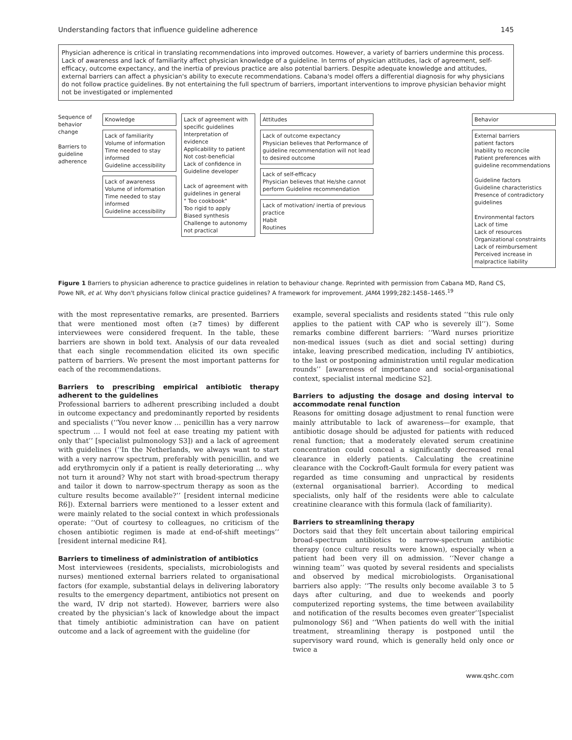Understanding factors that influence guideline adherence 145
Physician adherence is critical in translating recommendations into improved outcomes. However, a variety of barriers undermine this process. Lack of awareness and lack of familiarity affect physician knowledge of a guideline. In terms of physician attitudes, lack of agreement, self-efficacy, outcome expectancy, and the inertia of previous practice are also potential barriers. Despite adequate knowledge and attitudes, external barriers can affect a physician's ability to execute recommendations. Cabana's model offers a differential diagnosis for why physicians do not follow practice guidelines. By not entertaining the full spectrum of barriers, important interventions to improve physician behavior might not be investigated or implemented
Sequence of behavior change
Barriers to guideline adherence
Knowledge
Lack of familiarity
Volume of information
Time needed to stay informed
Guideline accessibility
Lack of awareness
Volume of information
Time needed to stay informed
Guideline accessibility
Lack of agreement with specific guidelines
Interpretation of evidence
Applicability to patient
Not cost-beneficial
Lack of confidence in Guideline developer
Lack of agreement with guidelines in general
" Too cookbook"
Too rigid to apply
Biased synthesis
Challenge to autonomy
not practical
Attitudes
Lack of outcome expectancy
Physician believes that Performance of guideline recommendation will not lead to desired outcome
Lack of self-efficacy
Physician believes that He/she cannot perform Guideline recommendation
Lack of motivation/ inertia of previous practice
Habit
Routines
Behavior
External barriers
patient factors
Inability to reconcile
Patient preferences with guideline recommendations
Guideline factors
Guideline characteristics
Presence of contradictory guidelines
Environmental factors
Lack of time
Lack of resources
Organizational constraints
Lack of reimbursement
Perceived increase in malpractice liability
Figure 1 Barriers to physician adherence to practice guidelines in relation to behaviour change. Reprinted with permission from Cabana MD, Rand CS, Powe NR, et al. Why don't physicians follow clinical practice guidelines? A framework for improvement. JAMA 1999;282:1458–1465.<sup>19</sup>
with the most representative remarks, are presented. Barriers that were mentioned most often (≥7 times) by different interviewees were considered frequent. In the table, these barriers are shown in bold text. Analysis of our data revealed that each single recommendation elicited its own specific pattern of barriers. We present the most important patterns for each of the recommendations.
Barriers to prescribing empirical antibiotic therapy adherent to the guidelines
Professional barriers to adherent prescribing included a doubt in outcome expectancy and predominantly reported by residents and specialists (‘‘You never know … penicillin has a very narrow spectrum … I would not feel at ease treating my patient with only that’’ [specialist pulmonology S3]) and a lack of agreement with guidelines (‘‘In the Netherlands, we always want to start with a very narrow spectrum, preferably with penicillin, and we add erythromycin only if a patient is really deteriorating … why not turn it around? Why not start with broad-spectrum therapy and tailor it down to narrow-spectrum therapy as soon as the culture results become available?’’ [resident internal medicine R6]). External barriers were mentioned to a lesser extent and were mainly related to the social context in which professionals operate: ‘‘Out of courtesy to colleagues, no criticism of the chosen antibiotic regimen is made at end-of-shift meetings’’ [resident internal medicine R4].
Barriers to timeliness of administration of antibiotics
Most interviewees (residents, specialists, microbiologists and nurses) mentioned external barriers related to organisational factors (for example, substantial delays in delivering laboratory results to the emergency department, antibiotics not present on the ward, IV drip not started). However, barriers were also created by the physician’s lack of knowledge about the impact that timely antibiotic administration can have on patient outcome and a lack of agreement with the guideline (for
example, several specialists and residents stated ‘‘this rule only applies to the patient with CAP who is severely ill’’). Some remarks combine different barriers: ‘‘Ward nurses prioritize non-medical issues (such as diet and social setting) during intake, leaving prescribed medication, including IV antibiotics, to the last or postponing administration until regular medication rounds’’ [awareness of importance and social-organisational context, specialist internal medicine S2].
Barriers to adjusting the dosage and dosing interval to accommodate renal function
Reasons for omitting dosage adjustment to renal function were mainly attributable to lack of awareness—for example, that antibiotic dosage should be adjusted for patients with reduced renal function; that a moderately elevated serum creatinine concentration could conceal a significantly decreased renal clearance in elderly patients. Calculating the creatinine clearance with the Cockroft-Gault formula for every patient was regarded as time consuming and unpractical by residents (external organisational barrier). According to medical specialists, only half of the residents were able to calculate creatinine clearance with this formula (lack of familiarity).
Barriers to streamlining therapy
Doctors said that they felt uncertain about tailoring empirical broad-spectrum antibiotics to narrow-spectrum antibiotic therapy (once culture results were known), especially when a patient had been very ill on admission. ‘‘Never change a winning team’’ was quoted by several residents and specialists and observed by medical microbiologists. Organisational barriers also apply: ‘‘The results only become available 3 to 5 days after culturing, and due to weekends and poorly computerized reporting systems, the time between availability and notification of the results becomes even greater’’[specialist pulmonology S6] and ‘‘When patients do well with the initial treatment, streamlining therapy is postponed until the supervisory ward round, which is generally held only once or twice a
www.qshc.com